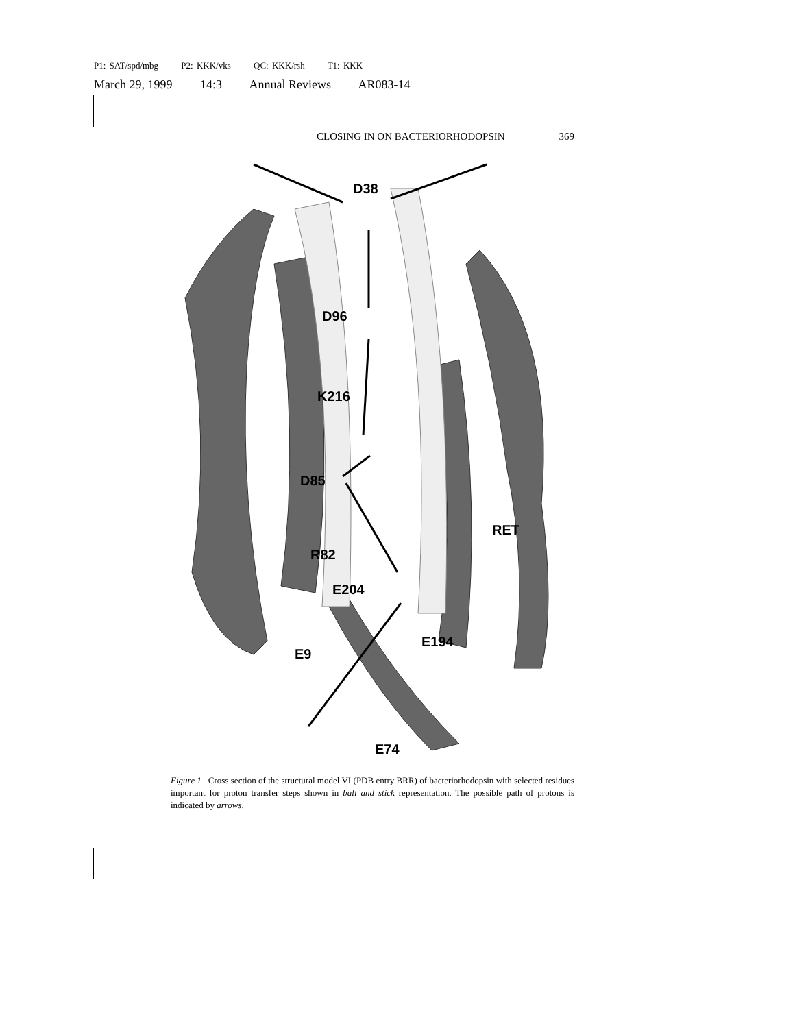P1: SAT/spd/mbg P2: KKK/vks QC: KKK/rsh T1: KKK
March 29, 1999 14:3 Annual Reviews AR083-14
CLOSING IN ON BACTERIORHODOPSIN 369
D38
D96
K216
D85
RET
R82
E204
E194
E9
E74
Figure 1 Cross section of the structural model VI (PDB entry BRR) of bacteriorhodopsin with selected residues important for proton transfer steps shown in ball and stick representation. The possible path of protons is indicated by arrows.